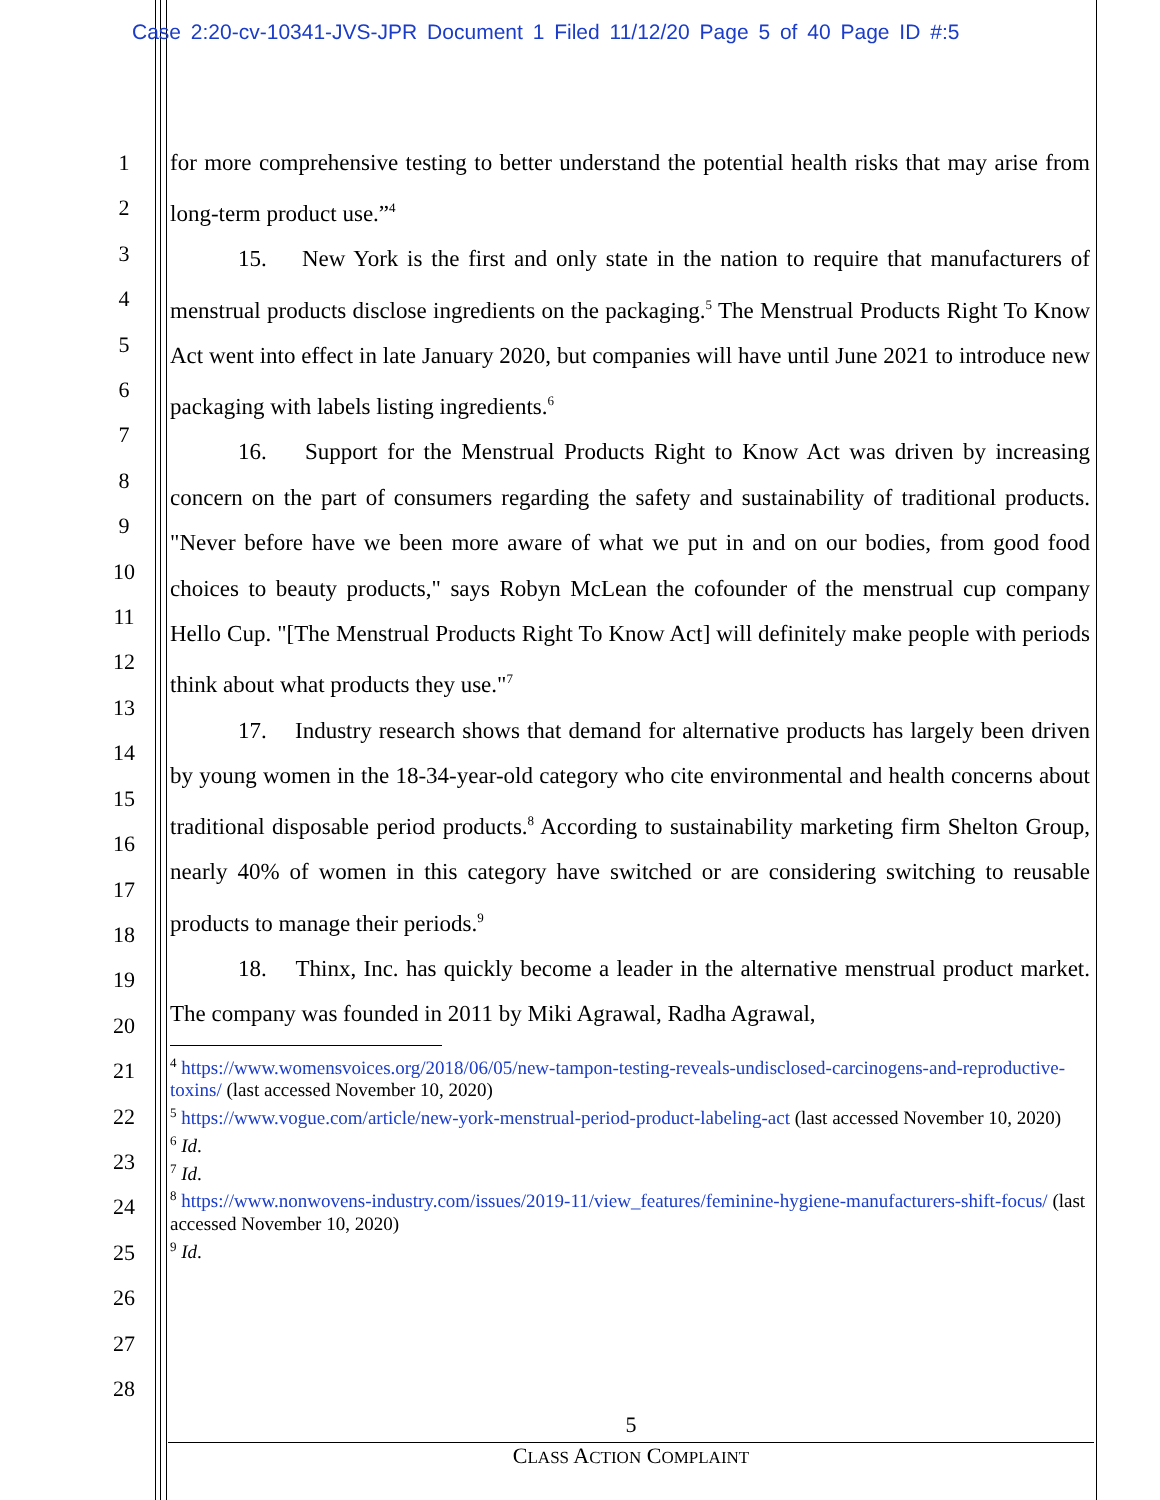Case 2:20-cv-10341-JVS-JPR Document 1 Filed 11/12/20 Page 5 of 40 Page ID #:5
1
2
3
4
5
6
7
8
9
10
11
12
13
14
15
16
17
18
19
20
21
22
23
24
25
26
27
28
for more comprehensive testing to better understand the potential health risks that may arise from long-term product use.”<sup>4</sup>
15. New York is the first and only state in the nation to require that manufacturers of menstrual products disclose ingredients on the packaging.<sup>5</sup> The Menstrual Products Right To Know Act went into effect in late January 2020, but companies will have until June 2021 to introduce new packaging with labels listing ingredients.<sup>6</sup>
16. Support for the Menstrual Products Right to Know Act was driven by increasing concern on the part of consumers regarding the safety and sustainability of traditional products. "Never before have we been more aware of what we put in and on our bodies, from good food choices to beauty products," says Robyn McLean the cofounder of the menstrual cup company Hello Cup. "[The Menstrual Products Right To Know Act] will definitely make people with periods think about what products they use."<sup>7</sup>
17. Industry research shows that demand for alternative products has largely been driven by young women in the 18-34-year-old category who cite environmental and health concerns about traditional disposable period products.<sup>8</sup> According to sustainability marketing firm Shelton Group, nearly 40% of women in this category have switched or are considering switching to reusable products to manage their periods.<sup>9</sup>
18. Thinx, Inc. has quickly become a leader in the alternative menstrual product market. The company was founded in 2011 by Miki Agrawal, Radha Agrawal,
<sup>4</sup> https://www.womensvoices.org/2018/06/05/new-tampon-testing-reveals-undisclosed-carcinogens-and-reproductive-toxins/ (last accessed November 10, 2020)
<sup>5</sup> https://www.vogue.com/article/new-york-menstrual-period-product-labeling-act (last accessed November 10, 2020)
<sup>6</sup> Id.
<sup>7</sup> Id.
<sup>8</sup> https://www.nonwovens-industry.com/issues/2019-11/view_features/feminine-hygiene-manufacturers-shift-focus/ (last accessed November 10, 2020)
<sup>9</sup> Id.
5
CLASS ACTION COMPLAINT